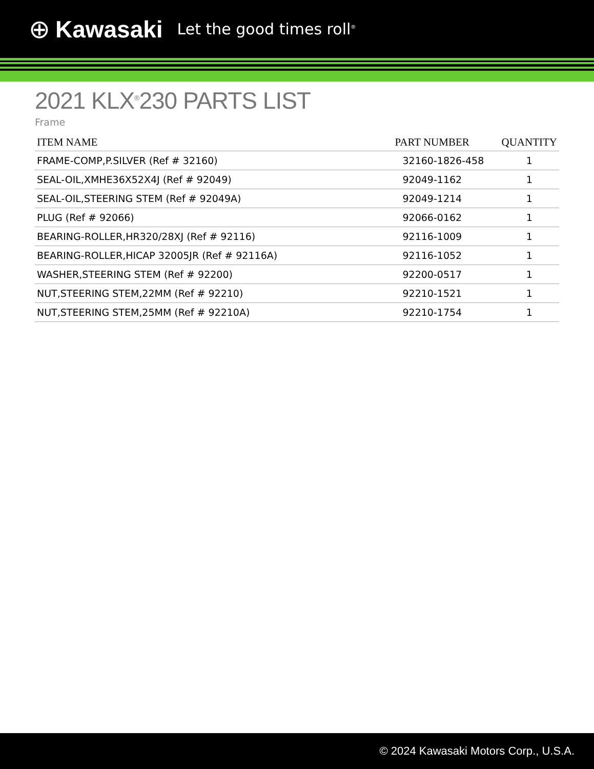⊕ Kawasaki Let the good times roll<sup>®</sup>
2021 KLX<sup>®</sup>230 PARTS LIST
Frame
| ITEM NAME | PART NUMBER | QUANTITY |
| --- | --- | --- |
| FRAME-COMP,P.SILVER (Ref # 32160) | 32160-1826-458 | 1 |
| SEAL-OIL,XMHE36X52X4J (Ref # 92049) | 92049-1162 | 1 |
| SEAL-OIL,STEERING STEM (Ref # 92049A) | 92049-1214 | 1 |
| PLUG (Ref # 92066) | 92066-0162 | 1 |
| BEARING-ROLLER,HR320/28XJ (Ref # 92116) | 92116-1009 | 1 |
| BEARING-ROLLER,HICAP 32005JR (Ref # 92116A) | 92116-1052 | 1 |
| WASHER,STEERING STEM (Ref # 92200) | 92200-0517 | 1 |
| NUT,STEERING STEM,22MM (Ref # 92210) | 92210-1521 | 1 |
| NUT,STEERING STEM,25MM (Ref # 92210A) | 92210-1754 | 1 |
© 2024 Kawasaki Motors Corp., U.S.A.